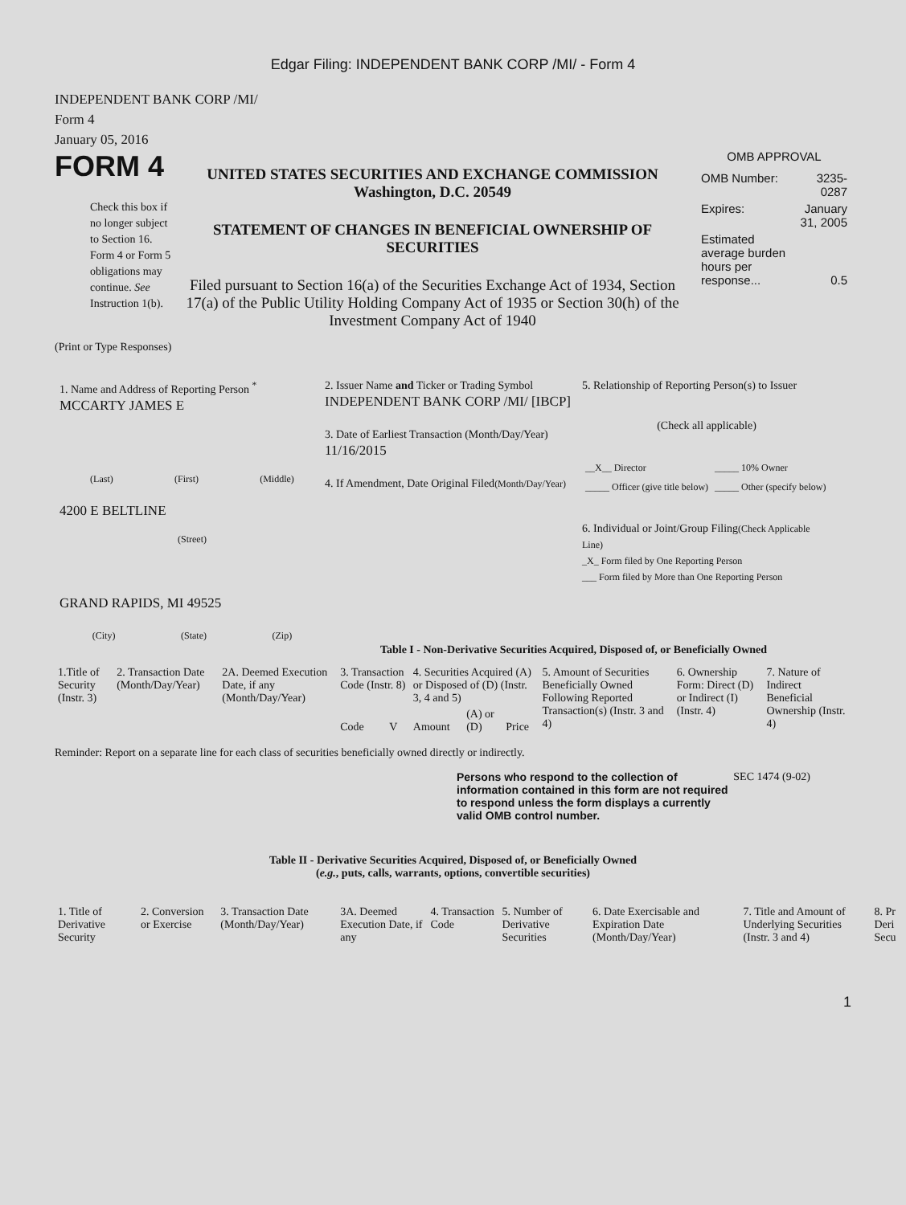Edgar Filing: INDEPENDENT BANK CORP /MI/ - Form 4
INDEPENDENT BANK CORP /MI/
Form 4
January 05, 2016
FORM 4
Check this box if no longer subject to Section 16. Form 4 or Form 5 obligations may continue. See Instruction 1(b).
UNITED STATES SECURITIES AND EXCHANGE COMMISSION
Washington, D.C. 20549
STATEMENT OF CHANGES IN BENEFICIAL OWNERSHIP OF SECURITIES
Filed pursuant to Section 16(a) of the Securities Exchange Act of 1934, Section 17(a) of the Public Utility Holding Company Act of 1935 or Section 30(h) of the Investment Company Act of 1940
OMB APPROVAL
| OMB Number: | 3235-0287 |
| Expires: | January 31, 2005 |
| Estimated average burden hours per response... | 0.5 |
(Print or Type Responses)
1. Name and Address of Reporting Person <sup>*</sup>
MCCARTY JAMES E
(Last) (First) (Middle)
4200 E BELTLINE
(Street)
GRAND RAPIDS, MI 49525
(City) (State) (Zip)
2. Issuer Name and Ticker or Trading Symbol
INDEPENDENT BANK CORP /MI/ [IBCP]
3. Date of Earliest Transaction (Month/Day/Year)
11/16/2015
4. If Amendment, Date Original Filed(Month/Day/Year)
5. Relationship of Reporting Person(s) to Issuer
(Check all applicable)
| __X__ Director | _____ 10% Owner |
| _____ Officer (give title below) | _____ Other (specify below) |
6. Individual or Joint/Group Filing(Check Applicable Line)
_X_ Form filed by One Reporting Person
___ Form filed by More than One Reporting Person
Table I - Non-Derivative Securities Acquired, Disposed of, or Beneficially Owned
| 1.Title of Security (Instr. 3) | 2. Transaction Date (Month/Day/Year) | 2A. Deemed Execution Date, if any (Month/Day/Year) | 3. Transaction Code (Instr. 8) | | 4. Securities Acquired (A) or Disposed of (D) (Instr. 3, 4 and 5) | | | 5. Amount of Securities Beneficially Owned Following Reported Transaction(s) (Instr. 3 and 4) | 6. Ownership Form: Direct (D) or Indirect (I) (Instr. 4) | 7. Nature of Indirect Beneficial Ownership (Instr. 4) |
| | | | Code | V | Amount | (A) or (D) | Price | | | |
Reminder: Report on a separate line for each class of securities beneficially owned directly or indirectly.
Persons who respond to the collection of information contained in this form are not required to respond unless the form displays a currently valid OMB control number.
SEC 1474 (9-02)
Table II - Derivative Securities Acquired, Disposed of, or Beneficially Owned
(e.g., puts, calls, warrants, options, convertible securities)
| 1. Title of Derivative Security | 2. Conversion or Exercise | 3. Transaction Date (Month/Day/Year) | 3A. Deemed Execution Date, if any | 4. Transaction Code | 5. Number of Derivative Securities | 6. Date Exercisable and Expiration Date (Month/Day/Year) | 7. Title and Amount of Underlying Securities (Instr. 3 and 4) | 8. Pr Deri Secu |
1